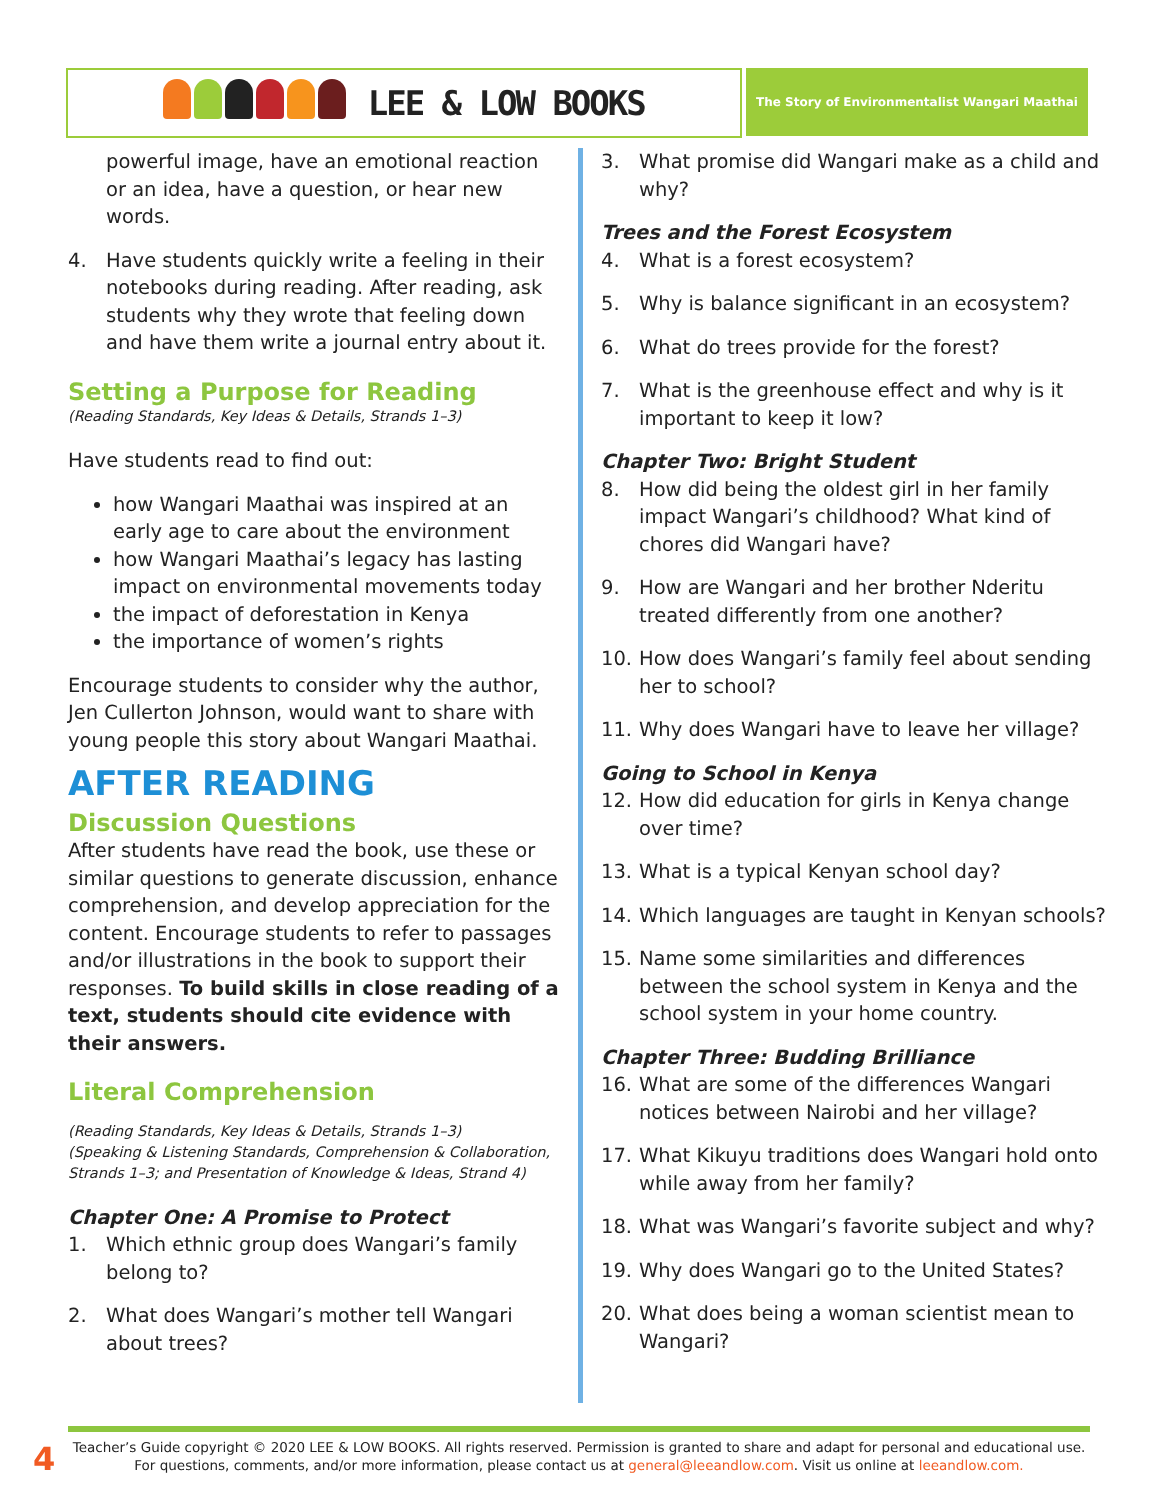LEE & LOW BOOKS The Story of Environmentalist Wangari Maathai
powerful image, have an emotional reaction or an idea, have a question, or hear new words.
4. Have students quickly write a feeling in their notebooks during reading. After reading, ask students why they wrote that feeling down and have them write a journal entry about it.
Setting a Purpose for Reading
(Reading Standards, Key Ideas & Details, Strands 1–3)
Have students read to find out:
how Wangari Maathai was inspired at an early age to care about the environment
how Wangari Maathai’s legacy has lasting impact on environmental movements today
the impact of deforestation in Kenya
the importance of women’s rights
Encourage students to consider why the author, Jen Cullerton Johnson, would want to share with young people this story about Wangari Maathai.
AFTER READING
Discussion Questions
After students have read the book, use these or similar questions to generate discussion, enhance comprehension, and develop appreciation for the content. Encourage students to refer to passages and/or illustrations in the book to support their responses. To build skills in close reading of a text, students should cite evidence with their answers.
Literal Comprehension
(Reading Standards, Key Ideas & Details, Strands 1–3)
(Speaking & Listening Standards, Comprehension & Collaboration, Strands 1–3; and Presentation of Knowledge & Ideas, Strand 4)
Chapter One: A Promise to Protect
1. Which ethnic group does Wangari’s family belong to?
2. What does Wangari’s mother tell Wangari about trees?
3. What promise did Wangari make as a child and why?
Trees and the Forest Ecosystem
4. What is a forest ecosystem?
5. Why is balance significant in an ecosystem?
6. What do trees provide for the forest?
7. What is the greenhouse effect and why is it important to keep it low?
Chapter Two: Bright Student
8. How did being the oldest girl in her family impact Wangari’s childhood? What kind of chores did Wangari have?
9. How are Wangari and her brother Nderitu treated differently from one another?
10. How does Wangari’s family feel about sending her to school?
11. Why does Wangari have to leave her village?
Going to School in Kenya
12. How did education for girls in Kenya change over time?
13. What is a typical Kenyan school day?
14. Which languages are taught in Kenyan schools?
15. Name some similarities and differences between the school system in Kenya and the school system in your home country.
Chapter Three: Budding Brilliance
16. What are some of the differences Wangari notices between Nairobi and her village?
17. What Kikuyu traditions does Wangari hold onto while away from her family?
18. What was Wangari’s favorite subject and why?
19. Why does Wangari go to the United States?
20. What does being a woman scientist mean to Wangari?
4
Teacher’s Guide copyright © 2020 LEE & LOW BOOKS. All rights reserved. Permission is granted to share and adapt for personal and educational use. For questions, comments, and/or more information, please contact us at general@leeandlow.com. Visit us online at leeandlow.com.